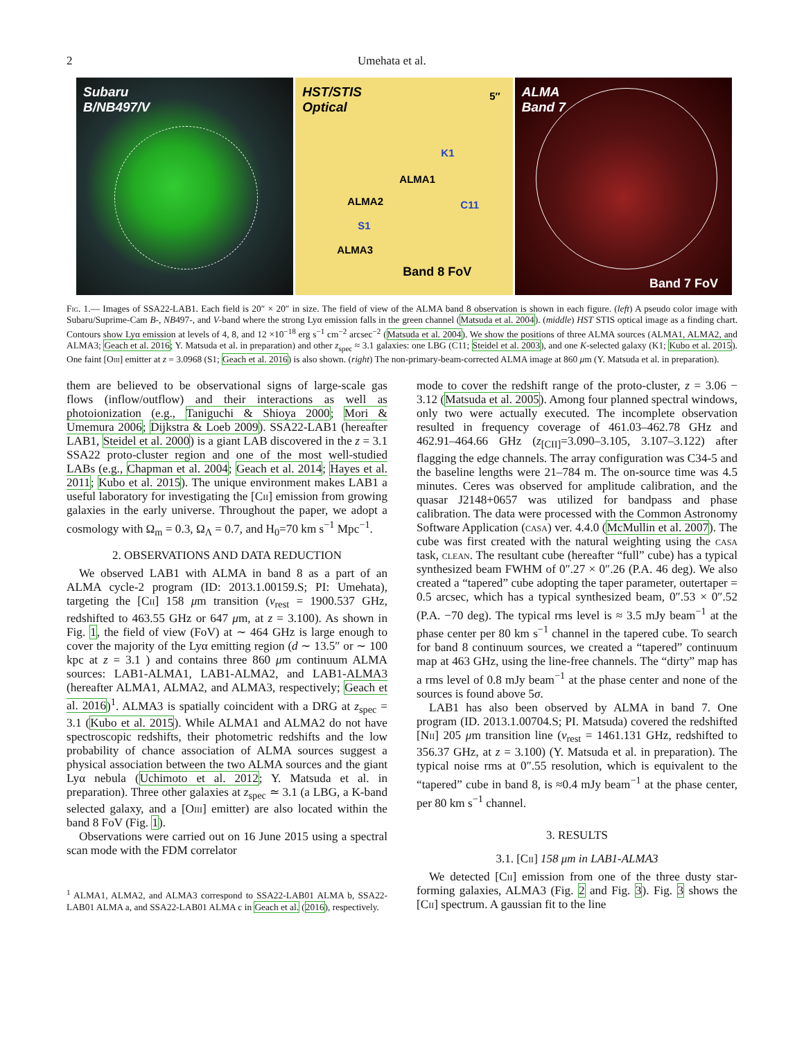2 Umehata et al.
Subaru
B/NB497/V
HST/STIS
Optical
5″
ALMA1
ALMA2
ALMA3
K1
C11
S1
Band 8 FoV
ALMA
Band 7
Band 7 FoV
Fig. 1.— Images of SSA22-LAB1. Each field is 20″ × 20″ in size. The field of view of the ALMA band 8 observation is shown in each figure. (left) A pseudo color image with Subaru/Suprime-Cam B-, NB497-, and V-band where the strong Lyα emission falls in the green channel (Matsuda et al. 2004). (middle) HST STIS optical image as a finding chart. Contours show Lyα emission at levels of 4, 8, and 12 ×10<sup>−18</sup> erg s<sup>−1</sup> cm<sup>−2</sup> arcsec<sup>−2</sup> (Matsuda et al. 2004). We show the positions of three ALMA sources (ALMA1, ALMA2, and ALMA3; Geach et al. 2016; Y. Matsuda et al. in preparation) and other z<sub>spec</sub> ≈ 3.1 galaxies: one LBG (C11; Steidel et al. 2003), and one K-selected galaxy (K1; Kubo et al. 2015). One faint [Oiii] emitter at z = 3.0968 (S1; Geach et al. 2016) is also shown. (right) The non-primary-beam-corrected ALMA image at 860 μm (Y. Matsuda et al. in preparation).
them are believed to be observational signs of large-scale gas flows (inflow/outflow) and their interactions as well as photoionization (e.g., Taniguchi & Shioya 2000; Mori & Umemura 2006; Dijkstra & Loeb 2009). SSA22-LAB1 (hereafter LAB1, Steidel et al. 2000) is a giant LAB discovered in the z = 3.1 SSA22 proto-cluster region and one of the most well-studied LABs (e.g., Chapman et al. 2004; Geach et al. 2014; Hayes et al. 2011; Kubo et al. 2015). The unique environment makes LAB1 a useful laboratory for investigating the [Cii] emission from growing galaxies in the early universe. Throughout the paper, we adopt a cosmology with Ω<sub>m</sub> = 0.3, Ω<sub>Λ</sub> = 0.7, and H<sub>0</sub>=70 km s<sup>−1</sup> Mpc<sup>−1</sup>.
2. OBSERVATIONS AND DATA REDUCTION
We observed LAB1 with ALMA in band 8 as a part of an ALMA cycle-2 program (ID: 2013.1.00159.S; PI: Umehata), targeting the [Cii] 158 μm transition (ν<sub>rest</sub> = 1900.537 GHz, redshifted to 463.55 GHz or 647 μm, at z = 3.100). As shown in Fig. 1, the field of view (FoV) at ∼ 464 GHz is large enough to cover the majority of the Lyα emitting region (d ∼ 13.5″ or ∼ 100 kpc at z = 3.1 ) and contains three 860 μm continuum ALMA sources: LAB1-ALMA1, LAB1-ALMA2, and LAB1-ALMA3 (hereafter ALMA1, ALMA2, and ALMA3, respectively; Geach et al. 2016)<sup>1</sup>. ALMA3 is spatially coincident with a DRG at z<sub>spec</sub> = 3.1 (Kubo et al. 2015). While ALMA1 and ALMA2 do not have spectroscopic redshifts, their photometric redshifts and the low probability of chance association of ALMA sources suggest a physical association between the two ALMA sources and the giant Lyα nebula (Uchimoto et al. 2012; Y. Matsuda et al. in preparation). Three other galaxies at z<sub>spec</sub> ≃ 3.1 (a LBG, a K-band selected galaxy, and a [Oiii] emitter) are also located within the band 8 FoV (Fig. 1).
Observations were carried out on 16 June 2015 using a spectral scan mode with the FDM correlator
<sup>1</sup> ALMA1, ALMA2, and ALMA3 correspond to SSA22-LAB01 ALMA b, SSA22-LAB01 ALMA a, and SSA22-LAB01 ALMA c in Geach et al. (2016), respectively.
mode to cover the redshift range of the proto-cluster, z = 3.06 − 3.12 (Matsuda et al. 2005). Among four planned spectral windows, only two were actually executed. The incomplete observation resulted in frequency coverage of 461.03–462.78 GHz and 462.91–464.66 GHz (z<sub>[CII]</sub>=3.090–3.105, 3.107–3.122) after flagging the edge channels. The array configuration was C34-5 and the baseline lengths were 21–784 m. The on-source time was 4.5 minutes. Ceres was observed for amplitude calibration, and the quasar J2148+0657 was utilized for bandpass and phase calibration. The data were processed with the Common Astronomy Software Application (casa) ver. 4.4.0 (McMullin et al. 2007). The cube was first created with the natural weighting using the casa task, clean. The resultant cube (hereafter “full” cube) has a typical synthesized beam FWHM of 0″.27 × 0″.26 (P.A. 46 deg). We also created a “tapered” cube adopting the taper parameter, outertaper = 0.5 arcsec, which has a typical synthesized beam, 0″.53 × 0″.52 (P.A. −70 deg). The typical rms level is ≈ 3.5 mJy beam<sup>−1</sup> at the phase center per 80 km s<sup>−1</sup> channel in the tapered cube. To search for band 8 continuum sources, we created a “tapered” continuum map at 463 GHz, using the line-free channels. The “dirty” map has a rms level of 0.8 mJy beam<sup>−1</sup> at the phase center and none of the sources is found above 5σ.
LAB1 has also been observed by ALMA in band 7. One program (ID. 2013.1.00704.S; PI. Matsuda) covered the redshifted [Nii] 205 μm transition line (ν<sub>rest</sub> = 1461.131 GHz, redshifted to 356.37 GHz, at z = 3.100) (Y. Matsuda et al. in preparation). The typical noise rms at 0″.55 resolution, which is equivalent to the “tapered” cube in band 8, is ≈0.4 mJy beam<sup>−1</sup> at the phase center, per 80 km s<sup>−1</sup> channel.
3. RESULTS
3.1. [Cii] 158 μm in LAB1-ALMA3
We detected [Cii] emission from one of the three dusty star-forming galaxies, ALMA3 (Fig. 2 and Fig. 3). Fig. 3 shows the [Cii] spectrum. A gaussian fit to the line